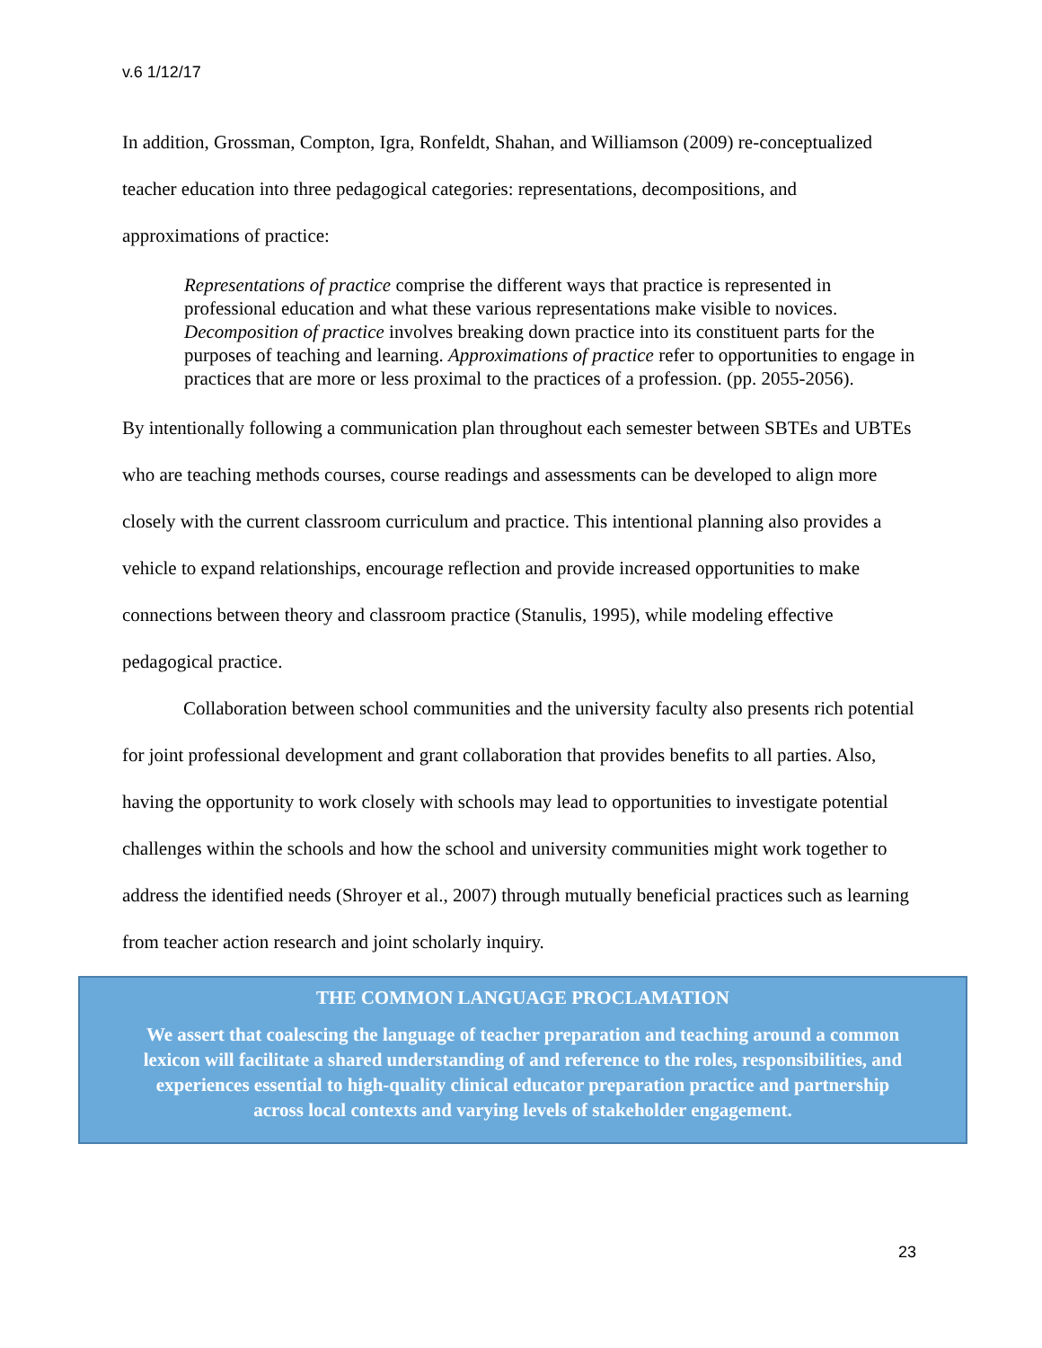v.6 1/12/17
In addition, Grossman, Compton, Igra, Ronfeldt, Shahan, and Williamson (2009) re-conceptualized teacher education into three pedagogical categories: representations, decompositions, and approximations of practice:
Representations of practice comprise the different ways that practice is represented in professional education and what these various representations make visible to novices. Decomposition of practice involves breaking down practice into its constituent parts for the purposes of teaching and learning. Approximations of practice refer to opportunities to engage in practices that are more or less proximal to the practices of a profession. (pp. 2055-2056).
By intentionally following a communication plan throughout each semester between SBTEs and UBTEs who are teaching methods courses, course readings and assessments can be developed to align more closely with the current classroom curriculum and practice. This intentional planning also provides a vehicle to expand relationships, encourage reflection and provide increased opportunities to make connections between theory and classroom practice (Stanulis, 1995), while modeling effective pedagogical practice.
Collaboration between school communities and the university faculty also presents rich potential for joint professional development and grant collaboration that provides benefits to all parties. Also, having the opportunity to work closely with schools may lead to opportunities to investigate potential challenges within the schools and how the school and university communities might work together to address the identified needs (Shroyer et al., 2007) through mutually beneficial practices such as learning from teacher action research and joint scholarly inquiry.
THE COMMON LANGUAGE PROCLAMATION
We assert that coalescing the language of teacher preparation and teaching around a common lexicon will facilitate a shared understanding of and reference to the roles, responsibilities, and experiences essential to high-quality clinical educator preparation practice and partnership across local contexts and varying levels of stakeholder engagement.
23